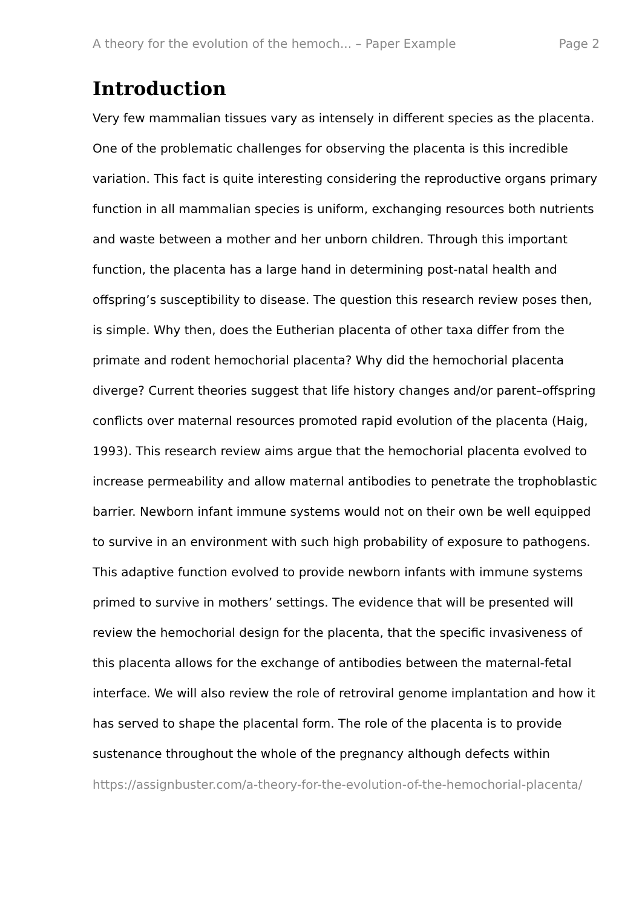A theory for the evolution of the hemoch... – Paper Example Page 2
Introduction
Very few mammalian tissues vary as intensely in different species as the placenta. One of the problematic challenges for observing the placenta is this incredible variation. This fact is quite interesting considering the reproductive organs primary function in all mammalian species is uniform, exchanging resources both nutrients and waste between a mother and her unborn children. Through this important function, the placenta has a large hand in determining post-natal health and offspring’s susceptibility to disease. The question this research review poses then, is simple. Why then, does the Eutherian placenta of other taxa differ from the primate and rodent hemochorial placenta? Why did the hemochorial placenta diverge? Current theories suggest that life history changes and/or parent–offspring conflicts over maternal resources promoted rapid evolution of the placenta (Haig, 1993). This research review aims argue that the hemochorial placenta evolved to increase permeability and allow maternal antibodies to penetrate the trophoblastic barrier. Newborn infant immune systems would not on their own be well equipped to survive in an environment with such high probability of exposure to pathogens. This adaptive function evolved to provide newborn infants with immune systems primed to survive in mothers’ settings. The evidence that will be presented will review the hemochorial design for the placenta, that the specific invasiveness of this placenta allows for the exchange of antibodies between the maternal-fetal interface. We will also review the role of retroviral genome implantation and how it has served to shape the placental form. The role of the placenta is to provide sustenance throughout the whole of the pregnancy although defects within
https://assignbuster.com/a-theory-for-the-evolution-of-the-hemochorial-placenta/